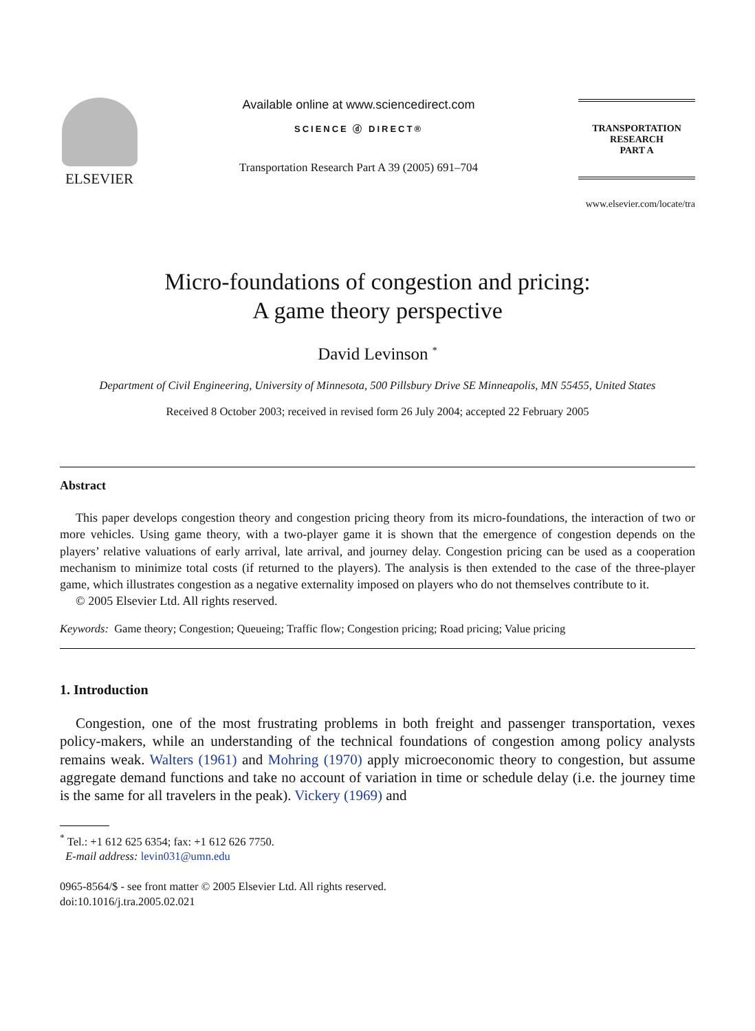ELSEVIER
Available online at www.sciencedirect.com
SCIENCE ⓓ DIRECT®
Transportation Research Part A 39 (2005) 691–704
TRANSPORTATION
RESEARCH
PART A
www.elsevier.com/locate/tra
Micro-foundations of congestion and pricing:
A game theory perspective
David Levinson <sup>*</sup>
Department of Civil Engineering, University of Minnesota, 500 Pillsbury Drive SE Minneapolis, MN 55455, United States
Received 8 October 2003; received in revised form 26 July 2004; accepted 22 February 2005
Abstract
This paper develops congestion theory and congestion pricing theory from its micro-foundations, the interaction of two or more vehicles. Using game theory, with a two-player game it is shown that the emergence of congestion depends on the players’ relative valuations of early arrival, late arrival, and journey delay. Congestion pricing can be used as a cooperation mechanism to minimize total costs (if returned to the players). The analysis is then extended to the case of the three-player game, which illustrates congestion as a negative externality imposed on players who do not themselves contribute to it.
© 2005 Elsevier Ltd. All rights reserved.
Keywords: Game theory; Congestion; Queueing; Traffic flow; Congestion pricing; Road pricing; Value pricing
1. Introduction
Congestion, one of the most frustrating problems in both freight and passenger transportation, vexes policy-makers, while an understanding of the technical foundations of congestion among policy analysts remains weak. Walters (1961) and Mohring (1970) apply microeconomic theory to congestion, but assume aggregate demand functions and take no account of variation in time or schedule delay (i.e. the journey time is the same for all travelers in the peak). Vickery (1969) and
<sup>*</sup> Tel.: +1 612 625 6354; fax: +1 612 626 7750.
E-mail address: levin031@umn.edu
0965-8564/$ - see front matter © 2005 Elsevier Ltd. All rights reserved.
doi:10.1016/j.tra.2005.02.021